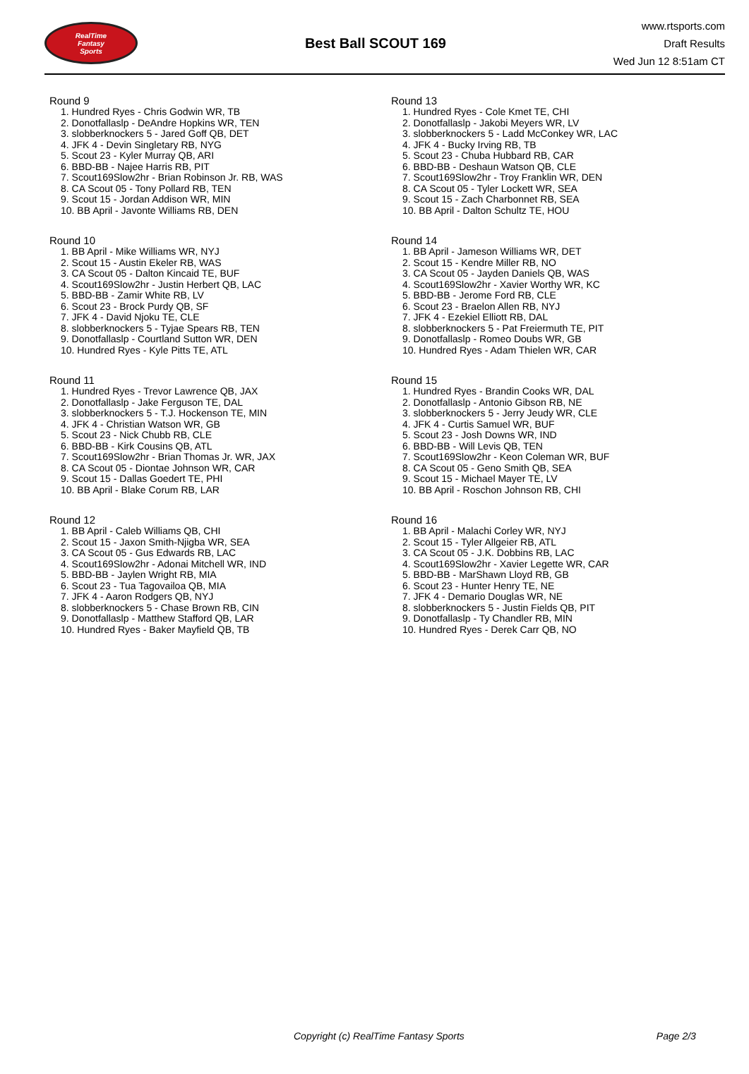RealTime
Fantasy
Sports
Best Ball SCOUT 169
www.rtsports.com
Draft Results
Wed Jun 12 8:51am CT
Round 9
1. Hundred Ryes - Chris Godwin WR, TB
2. Donotfallaslp - DeAndre Hopkins WR, TEN
3. slobberknockers 5 - Jared Goff QB, DET
4. JFK 4 - Devin Singletary RB, NYG
5. Scout 23 - Kyler Murray QB, ARI
6. BBD-BB - Najee Harris RB, PIT
7. Scout169Slow2hr - Brian Robinson Jr. RB, WAS
8. CA Scout 05 - Tony Pollard RB, TEN
9. Scout 15 - Jordan Addison WR, MIN
10. BB April - Javonte Williams RB, DEN
Round 10
1. BB April - Mike Williams WR, NYJ
2. Scout 15 - Austin Ekeler RB, WAS
3. CA Scout 05 - Dalton Kincaid TE, BUF
4. Scout169Slow2hr - Justin Herbert QB, LAC
5. BBD-BB - Zamir White RB, LV
6. Scout 23 - Brock Purdy QB, SF
7. JFK 4 - David Njoku TE, CLE
8. slobberknockers 5 - Tyjae Spears RB, TEN
9. Donotfallaslp - Courtland Sutton WR, DEN
10. Hundred Ryes - Kyle Pitts TE, ATL
Round 11
1. Hundred Ryes - Trevor Lawrence QB, JAX
2. Donotfallaslp - Jake Ferguson TE, DAL
3. slobberknockers 5 - T.J. Hockenson TE, MIN
4. JFK 4 - Christian Watson WR, GB
5. Scout 23 - Nick Chubb RB, CLE
6. BBD-BB - Kirk Cousins QB, ATL
7. Scout169Slow2hr - Brian Thomas Jr. WR, JAX
8. CA Scout 05 - Diontae Johnson WR, CAR
9. Scout 15 - Dallas Goedert TE, PHI
10. BB April - Blake Corum RB, LAR
Round 12
1. BB April - Caleb Williams QB, CHI
2. Scout 15 - Jaxon Smith-Njigba WR, SEA
3. CA Scout 05 - Gus Edwards RB, LAC
4. Scout169Slow2hr - Adonai Mitchell WR, IND
5. BBD-BB - Jaylen Wright RB, MIA
6. Scout 23 - Tua Tagovailoa QB, MIA
7. JFK 4 - Aaron Rodgers QB, NYJ
8. slobberknockers 5 - Chase Brown RB, CIN
9. Donotfallaslp - Matthew Stafford QB, LAR
10. Hundred Ryes - Baker Mayfield QB, TB
Round 13
1. Hundred Ryes - Cole Kmet TE, CHI
2. Donotfallaslp - Jakobi Meyers WR, LV
3. slobberknockers 5 - Ladd McConkey WR, LAC
4. JFK 4 - Bucky Irving RB, TB
5. Scout 23 - Chuba Hubbard RB, CAR
6. BBD-BB - Deshaun Watson QB, CLE
7. Scout169Slow2hr - Troy Franklin WR, DEN
8. CA Scout 05 - Tyler Lockett WR, SEA
9. Scout 15 - Zach Charbonnet RB, SEA
10. BB April - Dalton Schultz TE, HOU
Round 14
1. BB April - Jameson Williams WR, DET
2. Scout 15 - Kendre Miller RB, NO
3. CA Scout 05 - Jayden Daniels QB, WAS
4. Scout169Slow2hr - Xavier Worthy WR, KC
5. BBD-BB - Jerome Ford RB, CLE
6. Scout 23 - Braelon Allen RB, NYJ
7. JFK 4 - Ezekiel Elliott RB, DAL
8. slobberknockers 5 - Pat Freiermuth TE, PIT
9. Donotfallaslp - Romeo Doubs WR, GB
10. Hundred Ryes - Adam Thielen WR, CAR
Round 15
1. Hundred Ryes - Brandin Cooks WR, DAL
2. Donotfallaslp - Antonio Gibson RB, NE
3. slobberknockers 5 - Jerry Jeudy WR, CLE
4. JFK 4 - Curtis Samuel WR, BUF
5. Scout 23 - Josh Downs WR, IND
6. BBD-BB - Will Levis QB, TEN
7. Scout169Slow2hr - Keon Coleman WR, BUF
8. CA Scout 05 - Geno Smith QB, SEA
9. Scout 15 - Michael Mayer TE, LV
10. BB April - Roschon Johnson RB, CHI
Round 16
1. BB April - Malachi Corley WR, NYJ
2. Scout 15 - Tyler Allgeier RB, ATL
3. CA Scout 05 - J.K. Dobbins RB, LAC
4. Scout169Slow2hr - Xavier Legette WR, CAR
5. BBD-BB - MarShawn Lloyd RB, GB
6. Scout 23 - Hunter Henry TE, NE
7. JFK 4 - Demario Douglas WR, NE
8. slobberknockers 5 - Justin Fields QB, PIT
9. Donotfallaslp - Ty Chandler RB, MIN
10. Hundred Ryes - Derek Carr QB, NO
Copyright (c) RealTime Fantasy Sports Page 2/3